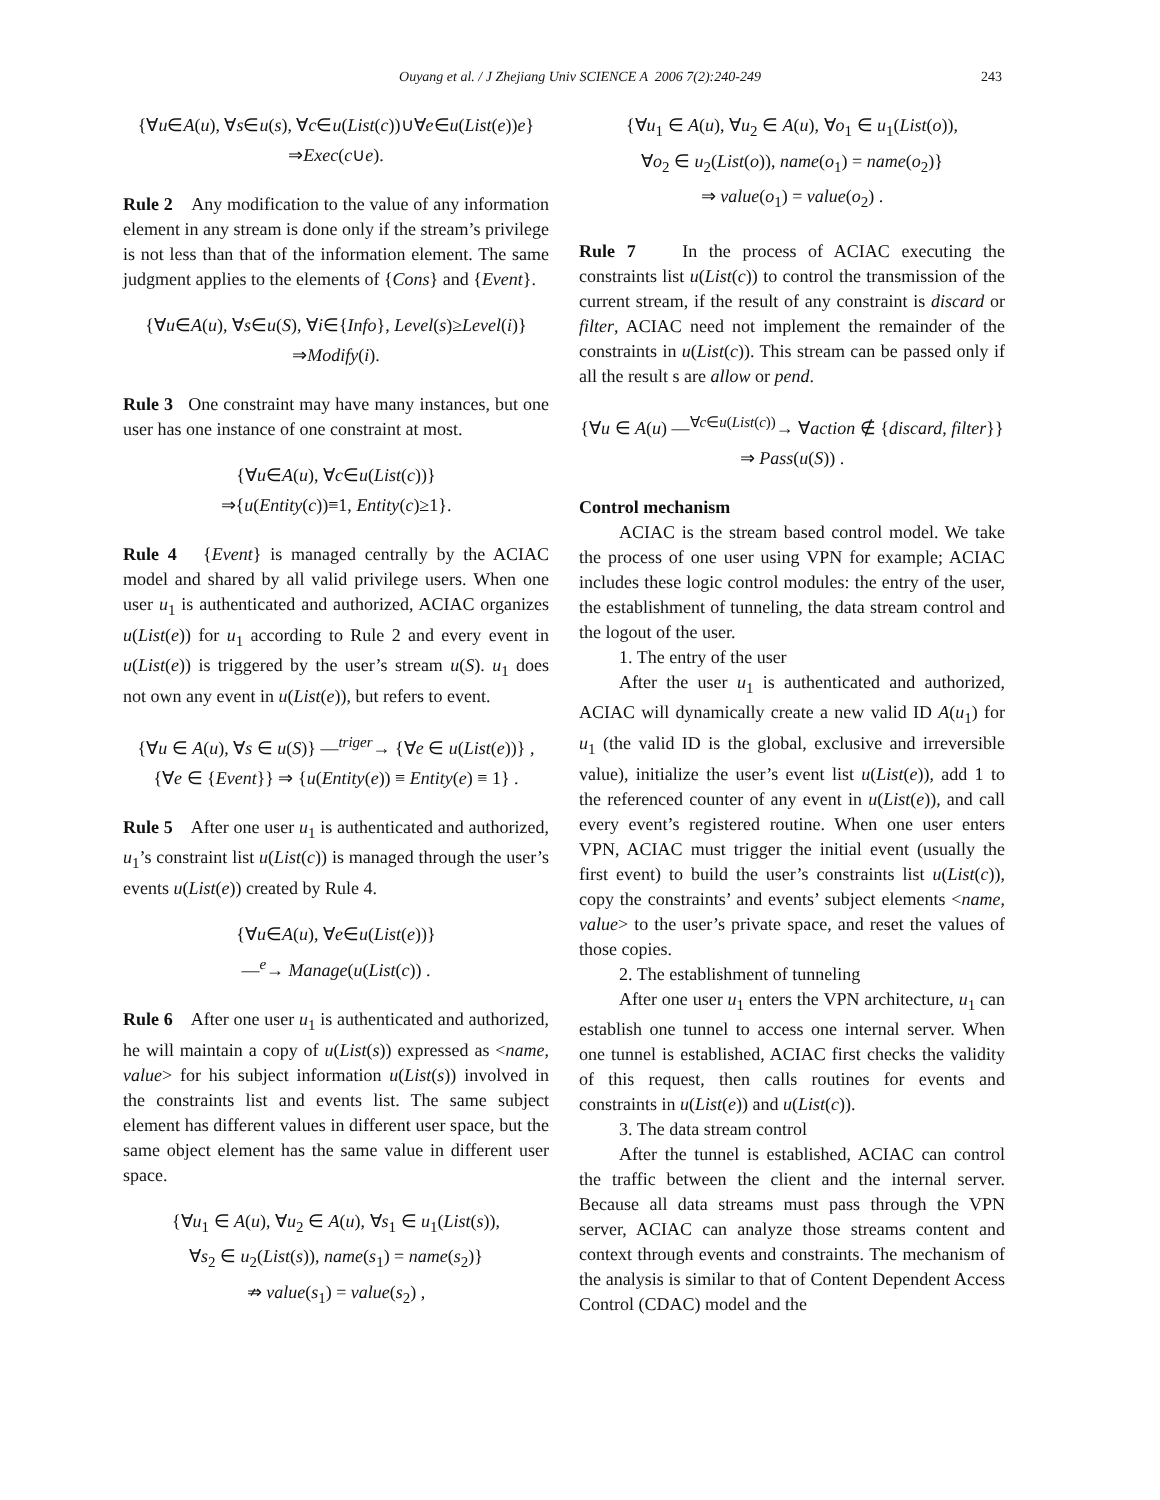Ouyang et al. / J Zhejiang Univ SCIENCE A 2006 7(2):240-249 243
{∀u∈A(u), ∀s∈u(s), ∀c∈u(List(c))∪∀e∈u(List(e))e}
⇒Exec(c∪e).
Rule 2 Any modification to the value of any information element in any stream is done only if the stream’s privilege is not less than that of the information element. The same judgment applies to the elements of {Cons} and {Event}.
{∀u∈A(u), ∀s∈u(S), ∀i∈{Info}, Level(s)≥Level(i)}
⇒Modify(i).
Rule 3 One constraint may have many instances, but one user has one instance of one constraint at most.
{∀u∈A(u), ∀c∈u(List(c))}
⇒{u(Entity(c))≡1, Entity(c)≥1}.
Rule 4 {Event} is managed centrally by the ACIAC model and shared by all valid privilege users. When one user u<sub>1</sub> is authenticated and authorized, ACIAC organizes u(List(e)) for u<sub>1</sub> according to Rule 2 and every event in u(List(e)) is triggered by the user’s stream u(S). u<sub>1</sub> does not own any event in u(List(e)), but refers to event.
{∀u ∈ A(u), ∀s ∈ u(S)} —<sup>triger</sup>→ {∀e ∈ u(List(e))} ,
{∀e ∈ {Event}} ⇒ {u(Entity(e)) ≡ Entity(e) ≡ 1} .
Rule 5 After one user u<sub>1</sub> is authenticated and authorized, u<sub>1</sub>’s constraint list u(List(c)) is managed through the user’s events u(List(e)) created by Rule 4.
{∀u∈A(u), ∀e∈u(List(e))}
—<sup>e</sup>→ Manage(u(List(c)) .
Rule 6 After one user u<sub>1</sub> is authenticated and authorized, he will maintain a copy of u(List(s)) expressed as <name, value> for his subject information u(List(s)) involved in the constraints list and events list. The same subject element has different values in different user space, but the same object element has the same value in different user space.
{∀u<sub>1</sub> ∈ A(u), ∀u<sub>2</sub> ∈ A(u), ∀s<sub>1</sub> ∈ u<sub>1</sub>(List(s)),
∀s<sub>2</sub> ∈ u<sub>2</sub>(List(s)), name(s<sub>1</sub>) = name(s<sub>2</sub>)}
⇏ value(s<sub>1</sub>) = value(s<sub>2</sub>) ,
{∀u<sub>1</sub> ∈ A(u), ∀u<sub>2</sub> ∈ A(u), ∀o<sub>1</sub> ∈ u<sub>1</sub>(List(o)),
∀o<sub>2</sub> ∈ u<sub>2</sub>(List(o)), name(o<sub>1</sub>) = name(o<sub>2</sub>)}
⇒ value(o<sub>1</sub>) = value(o<sub>2</sub>) .
Rule 7 In the process of ACIAC executing the constraints list u(List(c)) to control the transmission of the current stream, if the result of any constraint is discard or filter, ACIAC need not implement the remainder of the constraints in u(List(c)). This stream can be passed only if all the result s are allow or pend.
{∀u ∈ A(u) —<sup>∀c∈u(List(c))</sup>→ ∀action ∉ {discard, filter}}
⇒ Pass(u(S)) .
Control mechanism
ACIAC is the stream based control model. We take the process of one user using VPN for example; ACIAC includes these logic control modules: the entry of the user, the establishment of tunneling, the data stream control and the logout of the user.
1. The entry of the user
After the user u<sub>1</sub> is authenticated and authorized, ACIAC will dynamically create a new valid ID A(u<sub>1</sub>) for u<sub>1</sub> (the valid ID is the global, exclusive and irreversible value), initialize the user’s event list u(List(e)), add 1 to the referenced counter of any event in u(List(e)), and call every event’s registered routine. When one user enters VPN, ACIAC must trigger the initial event (usually the first event) to build the user’s constraints list u(List(c)), copy the constraints’ and events’ subject elements <name, value> to the user’s private space, and reset the values of those copies.
2. The establishment of tunneling
After one user u<sub>1</sub> enters the VPN architecture, u<sub>1</sub> can establish one tunnel to access one internal server. When one tunnel is established, ACIAC first checks the validity of this request, then calls routines for events and constraints in u(List(e)) and u(List(c)).
3. The data stream control
After the tunnel is established, ACIAC can control the traffic between the client and the internal server. Because all data streams must pass through the VPN server, ACIAC can analyze those streams content and context through events and constraints. The mechanism of the analysis is similar to that of Content Dependent Access Control (CDAC) model and the